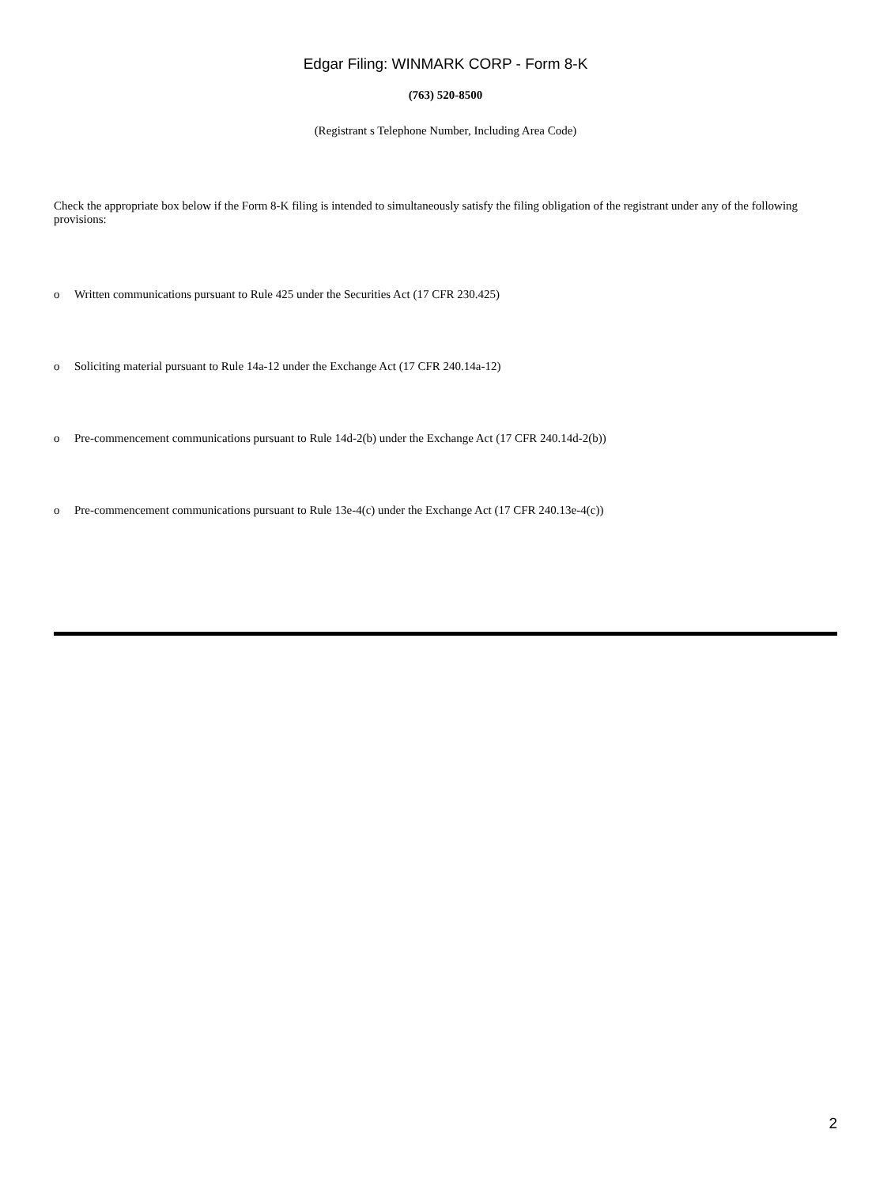Edgar Filing: WINMARK CORP - Form 8-K
(763) 520-8500
(Registrant s Telephone Number, Including Area Code)
Check the appropriate box below if the Form 8-K filing is intended to simultaneously satisfy the filing obligation of the registrant under any of the following provisions:
o Written communications pursuant to Rule 425 under the Securities Act (17 CFR 230.425)
o Soliciting material pursuant to Rule 14a-12 under the Exchange Act (17 CFR 240.14a-12)
o Pre-commencement communications pursuant to Rule 14d-2(b) under the Exchange Act (17 CFR 240.14d-2(b))
o Pre-commencement communications pursuant to Rule 13e-4(c) under the Exchange Act (17 CFR 240.13e-4(c))
2